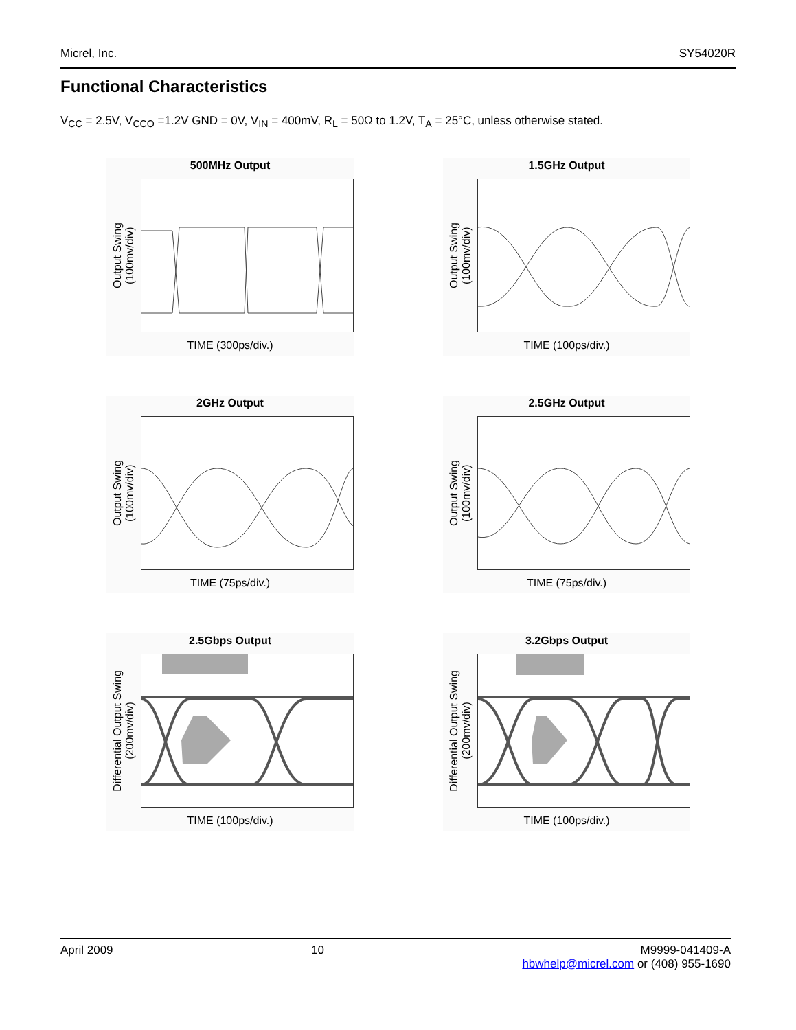Micrel, Inc. SY54020R
Functional Characteristics
V<sub>CC</sub> = 2.5V, V<sub>CCO</sub> =1.2V GND = 0V, V<sub>IN</sub> = 400mV, R<sub>L</sub> = 50Ω to 1.2V, T<sub>A</sub> = 25°C, unless otherwise stated.
500MHz Output
Output Swing
(100mv/div)
TIME (300ps/div.)
1.5GHz Output
Output Swing
(100mv/div)
TIME (100ps/div.)
2GHz Output
Output Swing
(100mv/div)
TIME (75ps/div.)
2.5GHz Output
Output Swing
(100mv/div)
TIME (75ps/div.)
2.5Gbps Output
Differential Output Swing
(200mv/div)
TIME (100ps/div.)
3.2Gbps Output
Differential Output Swing
(200mv/div)
TIME (100ps/div.)
April 2009 10 M9999-041409-A
hbwhelp@micrel.com or (408) 955-1690